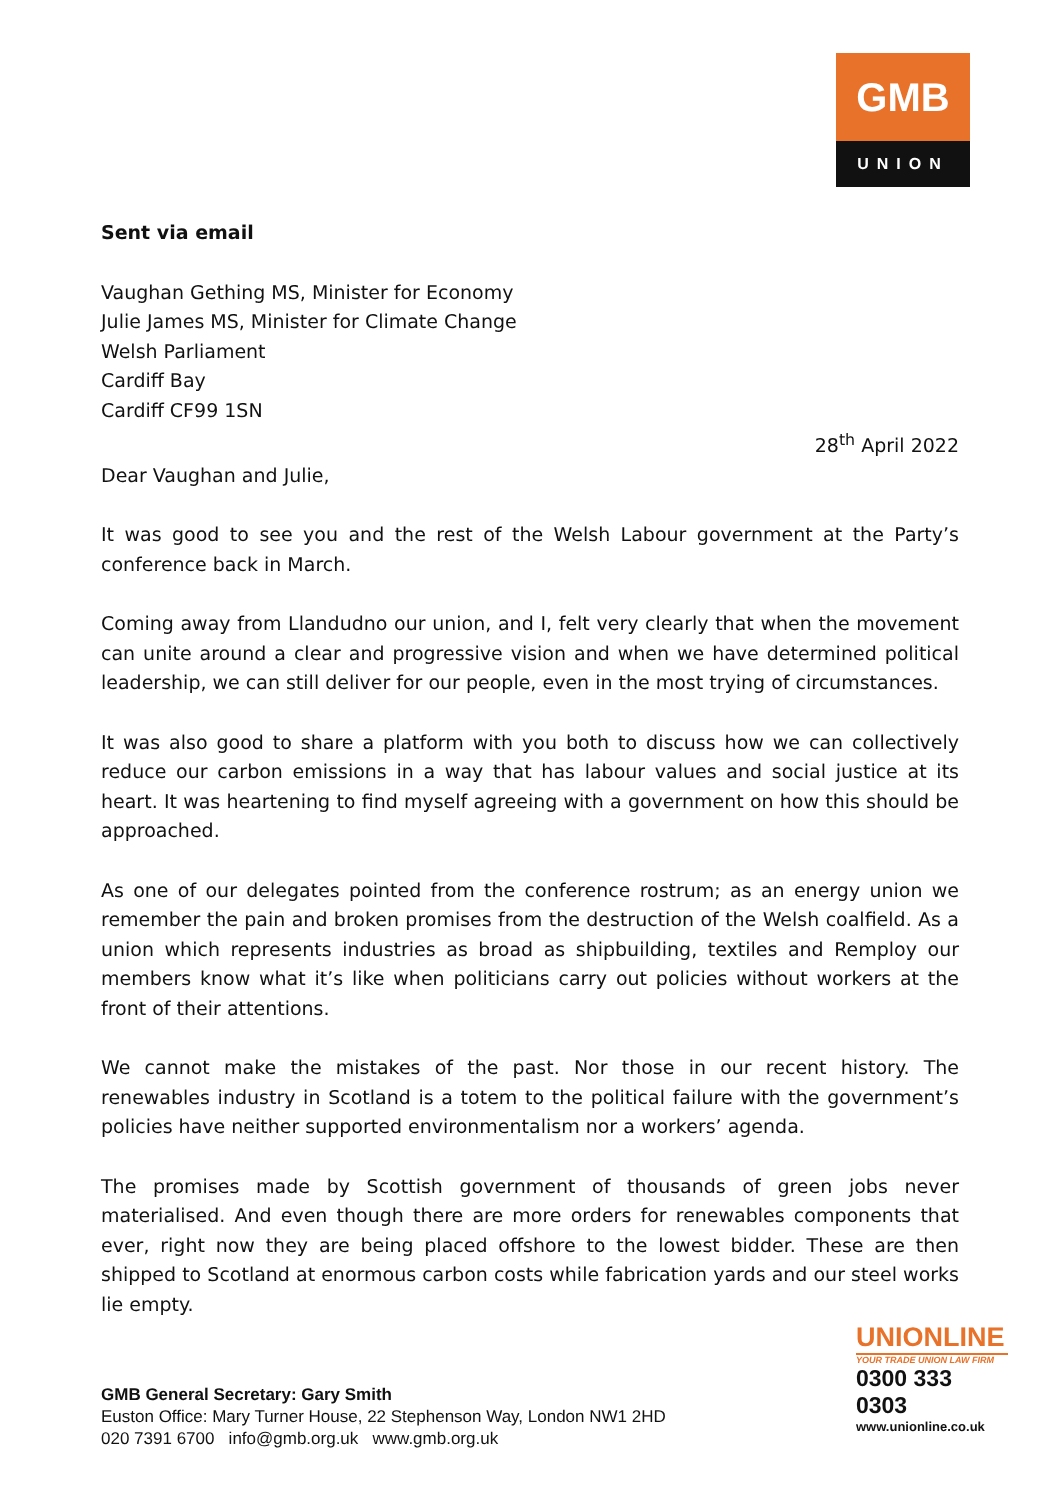GMB
UNION
Sent via email
Vaughan Gething MS, Minister for Economy
Julie James MS, Minister for Climate Change
Welsh Parliament
Cardiff Bay
Cardiff CF99 1SN
28<sup>th</sup> April 2022
Dear Vaughan and Julie,
It was good to see you and the rest of the Welsh Labour government at the Party’s conference back in March.
Coming away from Llandudno our union, and I, felt very clearly that when the movement can unite around a clear and progressive vision and when we have determined political leadership, we can still deliver for our people, even in the most trying of circumstances.
It was also good to share a platform with you both to discuss how we can collectively reduce our carbon emissions in a way that has labour values and social justice at its heart. It was heartening to find myself agreeing with a government on how this should be approached.
As one of our delegates pointed from the conference rostrum; as an energy union we remember the pain and broken promises from the destruction of the Welsh coalfield. As a union which represents industries as broad as shipbuilding, textiles and Remploy our members know what it’s like when politicians carry out policies without workers at the front of their attentions.
We cannot make the mistakes of the past. Nor those in our recent history. The renewables industry in Scotland is a totem to the political failure with the government’s policies have neither supported environmentalism nor a workers’ agenda.
The promises made by Scottish government of thousands of green jobs never materialised. And even though there are more orders for renewables components that ever, right now they are being placed offshore to the lowest bidder. These are then shipped to Scotland at enormous carbon costs while fabrication yards and our steel works lie empty.
UNIONLINE
YOUR TRADE UNION LAW FIRM
0300 333 0303
www.unionline.co.uk
GMB General Secretary: Gary Smith
Euston Office: Mary Turner House, 22 Stephenson Way, London NW1 2HD
020 7391 6700 info@gmb.org.uk www.gmb.org.uk